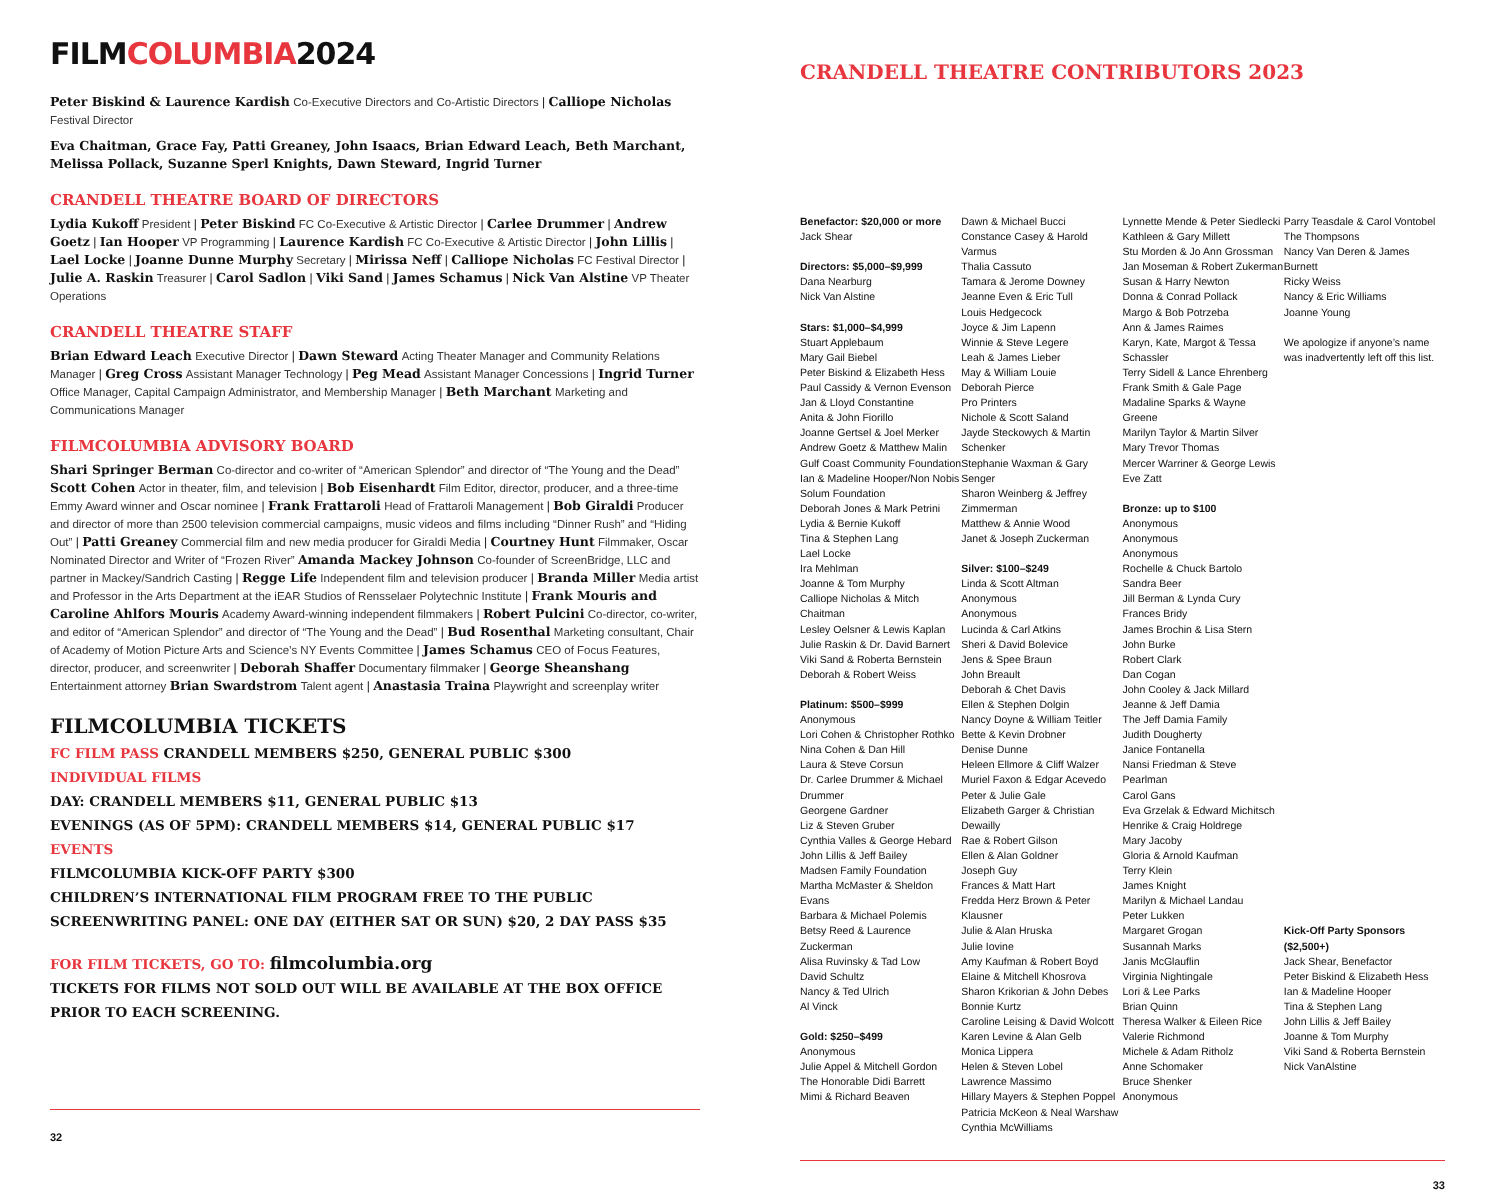FILMCOLUMBIA2024
Peter Biskind & Laurence Kardish Co-Executive Directors and Co-Artistic Directors | Calliope Nicholas Festival Director
Eva Chaitman, Grace Fay, Patti Greaney, John Isaacs, Brian Edward Leach, Beth Marchant, Melissa Pollack, Suzanne Sperl Knights, Dawn Steward, Ingrid Turner
CRANDELL THEATRE BOARD OF DIRECTORS
Lydia Kukoff President | Peter Biskind FC Co-Executive & Artistic Director | Carlee Drummer | Andrew Goetz | Ian Hooper VP Programming | Laurence Kardish FC Co-Executive & Artistic Director | John Lillis | Lael Locke | Joanne Dunne Murphy Secretary | Mirissa Neff | Calliope Nicholas FC Festival Director | Julie A. Raskin Treasurer | Carol Sadlon | Viki Sand | James Schamus | Nick Van Alstine VP Theater Operations
CRANDELL THEATRE STAFF
Brian Edward Leach Executive Director | Dawn Steward Acting Theater Manager and Community Relations Manager | Greg Cross Assistant Manager Technology | Peg Mead Assistant Manager Concessions | Ingrid Turner Office Manager, Capital Campaign Administrator, and Membership Manager | Beth Marchant Marketing and Communications Manager
FILMCOLUMBIA ADVISORY BOARD
Shari Springer Berman Co-director and co-writer of “American Splendor” and director of “The Young and the Dead” Scott Cohen Actor in theater, film, and television | Bob Eisenhardt Film Editor, director, producer, and a three-time Emmy Award winner and Oscar nominee | Frank Frattaroli Head of Frattaroli Management | Bob Giraldi Producer and director of more than 2500 television commercial campaigns, music videos and films including “Dinner Rush” and “Hiding Out” | Patti Greaney Commercial film and new media producer for Giraldi Media | Courtney Hunt Filmmaker, Oscar Nominated Director and Writer of “Frozen River” Amanda Mackey Johnson Co-founder of ScreenBridge, LLC and partner in Mackey/Sandrich Casting | Regge Life Independent film and television producer | Branda Miller Media artist and Professor in the Arts Department at the iEAR Studios of Rensselaer Polytechnic Institute | Frank Mouris and Caroline Ahlfors Mouris Academy Award-winning independent filmmakers | Robert Pulcini Co-director, co-writer, and editor of “American Splendor” and director of “The Young and the Dead” | Bud Rosenthal Marketing consultant, Chair of Academy of Motion Picture Arts and Science’s NY Events Committee | James Schamus CEO of Focus Features, director, producer, and screenwriter | Deborah Shaffer Documentary filmmaker | George Sheanshang Entertainment attorney Brian Swardstrom Talent agent | Anastasia Traina Playwright and screenplay writer
FILMCOLUMBIA TICKETS
FC FILM PASS CRANDELL MEMBERS $250, GENERAL PUBLIC $300
INDIVIDUAL FILMS
DAY: CRANDELL MEMBERS $11, GENERAL PUBLIC $13
EVENINGS (AS OF 5PM): CRANDELL MEMBERS $14, GENERAL PUBLIC $17
EVENTS
FILMCOLUMBIA KICK-OFF PARTY $300
CHILDREN’S INTERNATIONAL FILM PROGRAM FREE TO THE PUBLIC
SCREENWRITING PANEL: ONE DAY (EITHER SAT OR SUN) $20, 2 DAY PASS $35
FOR FILM TICKETS, GO TO: filmcolumbia.org
TICKETS FOR FILMS NOT SOLD OUT WILL BE AVAILABLE AT THE BOX OFFICE PRIOR TO EACH SCREENING.
32
CRANDELL THEATRE CONTRIBUTORS 2023
Benefactor: $20,000 or more
Jack Shear
Directors: $5,000–$9,999
Dana Nearburg
Nick Van Alstine
Stars: $1,000–$4,999
Stuart Applebaum
Mary Gail Biebel
Peter Biskind & Elizabeth Hess
Paul Cassidy & Vernon Evenson
Jan & Lloyd Constantine
Anita & John Fiorillo
Joanne Gertsel & Joel Merker
Andrew Goetz & Matthew Malin
Gulf Coast Community Foundation
Ian & Madeline Hooper/Non Nobis
Solum Foundation
Deborah Jones & Mark Petrini
Lydia & Bernie Kukoff
Tina & Stephen Lang
Lael Locke
Ira Mehlman
Joanne & Tom Murphy
Calliope Nicholas & Mitch Chaitman
Lesley Oelsner & Lewis Kaplan
Julie Raskin & Dr. David Barnert
Viki Sand & Roberta Bernstein
Deborah & Robert Weiss
Platinum: $500–$999
Anonymous
Lori Cohen & Christopher Rothko
Nina Cohen & Dan Hill
Laura & Steve Corsun
Dr. Carlee Drummer & Michael Drummer
Georgene Gardner
Liz & Steven Gruber
Cynthia Valles & George Hebard
John Lillis & Jeff Bailey
Madsen Family Foundation
Martha McMaster & Sheldon Evans
Barbara & Michael Polemis
Betsy Reed & Laurence Zuckerman
Alisa Ruvinsky & Tad Low
David Schultz
Nancy & Ted Ulrich
Al Vinck
Gold: $250–$499
Anonymous
Julie Appel & Mitchell Gordon
The Honorable Didi Barrett
Mimi & Richard Beaven
Dawn & Michael Bucci
Constance Casey & Harold Varmus
Thalia Cassuto
Tamara & Jerome Downey
Jeanne Even & Eric Tull
Louis Hedgecock
Joyce & Jim Lapenn
Winnie & Steve Legere
Leah & James Lieber
May & William Louie
Deborah Pierce
Pro Printers
Nichole & Scott Saland
Jayde Steckowych & Martin Schenker
Stephanie Waxman & Gary Senger
Sharon Weinberg & Jeffrey Zimmerman
Matthew & Annie Wood
Janet & Joseph Zuckerman
Silver: $100–$249
Linda & Scott Altman
Anonymous
Anonymous
Lucinda & Carl Atkins
Sheri & David Bolevice
Jens & Spee Braun
John Breault
Deborah & Chet Davis
Ellen & Stephen Dolgin
Nancy Doyne & William Teitler
Bette & Kevin Drobner
Denise Dunne
Heleen Ellmore & Cliff Walzer
Muriel Faxon & Edgar Acevedo
Peter & Julie Gale
Elizabeth Garger & Christian Dewailly
Rae & Robert Gilson
Ellen & Alan Goldner
Joseph Guy
Frances & Matt Hart
Fredda Herz Brown & Peter Klausner
Julie & Alan Hruska
Julie Iovine
Amy Kaufman & Robert Boyd
Elaine & Mitchell Khosrova
Sharon Krikorian & John Debes
Bonnie Kurtz
Caroline Leising & David Wolcott
Karen Levine & Alan Gelb
Monica Lippera
Helen & Steven Lobel
Lawrence Massimo
Hillary Mayers & Stephen Poppel
Patricia McKeon & Neal Warshaw
Cynthia McWilliams
Lynnette Mende & Peter Siedlecki
Kathleen & Gary Millett
Stu Morden & Jo Ann Grossman
Jan Moseman & Robert Zukerman
Susan & Harry Newton
Donna & Conrad Pollack
Margo & Bob Potrzeba
Ann & James Raimes
Karyn, Kate, Margot & Tessa Schassler
Terry Sidell & Lance Ehrenberg
Frank Smith & Gale Page
Madaline Sparks & Wayne Greene
Marilyn Taylor & Martin Silver
Mary Trevor Thomas
Mercer Warriner & George Lewis
Eve Zatt
Bronze: up to $100
Anonymous
Anonymous
Anonymous
Rochelle & Chuck Bartolo
Sandra Beer
Jill Berman & Lynda Cury
Frances Bridy
James Brochin & Lisa Stern
John Burke
Robert Clark
Dan Cogan
John Cooley & Jack Millard
Jeanne & Jeff Damia
The Jeff Damia Family
Judith Dougherty
Janice Fontanella
Nansi Friedman & Steve Pearlman
Carol Gans
Eva Grzelak & Edward Michitsch
Henrike & Craig Holdrege
Mary Jacoby
Gloria & Arnold Kaufman
Terry Klein
James Knight
Marilyn & Michael Landau
Peter Lukken
Margaret Grogan
Susannah Marks
Janis McGlauflin
Virginia Nightingale
Lori & Lee Parks
Brian Quinn
Theresa Walker & Eileen Rice
Valerie Richmond
Michele & Adam Ritholz
Anne Schomaker
Bruce Shenker
Anonymous
Parry Teasdale & Carol Vontobel
The Thompsons
Nancy Van Deren & James Burnett
Ricky Weiss
Nancy & Eric Williams
Joanne Young
We apologize if anyone’s name was inadvertently left off this list.
Kick-Off Party Sponsors ($2,500+)
Jack Shear, Benefactor
Peter Biskind & Elizabeth Hess
Ian & Madeline Hooper
Tina & Stephen Lang
John Lillis & Jeff Bailey
Joanne & Tom Murphy
Viki Sand & Roberta Bernstein
Nick VanAlstine
33